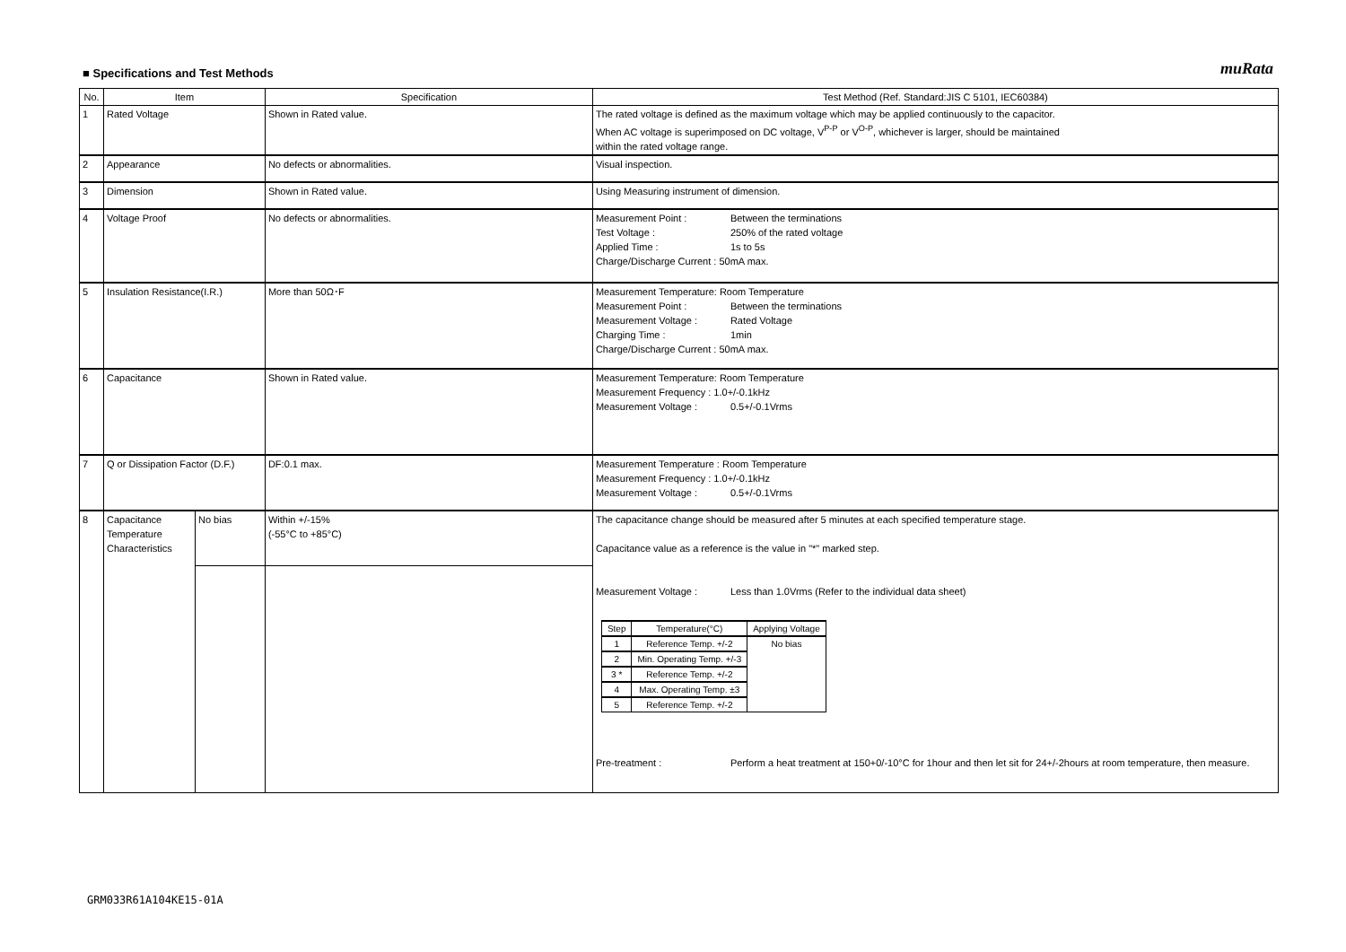■ Specifications and Test Methods
muRata
| No. | Item | | Specification | Test Method (Ref. Standard:JIS C 5101, IEC60384) |
| --- | --- | --- | --- | --- |
| 1 | Rated Voltage | | Shown in Rated value. | The rated voltage is defined as the maximum voltage which may be applied continuously to the capacitor. When AC voltage is superimposed on DC voltage, V<sup>P-P</sup> or V<sup>O-P</sup>, whichever is larger, should be maintained within the rated voltage range. |
| 2 | Appearance | | No defects or abnormalities. | Visual inspection. |
| 3 | Dimension | | Shown in Rated value. | Using Measuring instrument of dimension. |
| 4 | Voltage Proof | | No defects or abnormalities. | Measurement Point : Between the terminations Test Voltage : 250% of the rated voltage Applied Time : 1s to 5s Charge/Discharge Current : 50mA max. |
| 5 | Insulation Resistance(I.R.) | | More than 50Ω･F | Measurement Temperature: Room Temperature Measurement Point : Between the terminations Measurement Voltage : Rated Voltage Charging Time : 1min Charge/Discharge Current : 50mA max. |
| 6 | Capacitance | | Shown in Rated value. | Measurement Temperature: Room Temperature Measurement Frequency : 1.0+/-0.1kHz Measurement Voltage : 0.5+/-0.1Vrms |
| 7 | Q or Dissipation Factor (D.F.) | | DF:0.1 max. | Measurement Temperature : Room Temperature Measurement Frequency : 1.0+/-0.1kHz Measurement Voltage : 0.5+/-0.1Vrms |
| 8 | Capacitance Temperature Characteristics | No bias | Within +/-15% (-55°C to +85°C) | The capacitance change should be measured after 5 minutes at each specified temperature stage. Capacitance value as a reference is the value in "*" marked step. Measurement Voltage : Less than 1.0Vrms (Refer to the individual data sheet) / Step / Temperature(°C) / Applying Voltage / / 1 / Reference Temp. +/-2 / No bias / / 2 / Min. Operating Temp. +/-3 / / / 3 * / Reference Temp. +/-2 / / / 4 / Max. Operating Temp. ±3 / / / 5 / Reference Temp. +/-2 / / Pre-treatment : Perform a heat treatment at 150+0/-10°C for 1hour and then let sit for 24+/-2hours at room temperature, then measure. |
GRM033R61A104KE15-01A